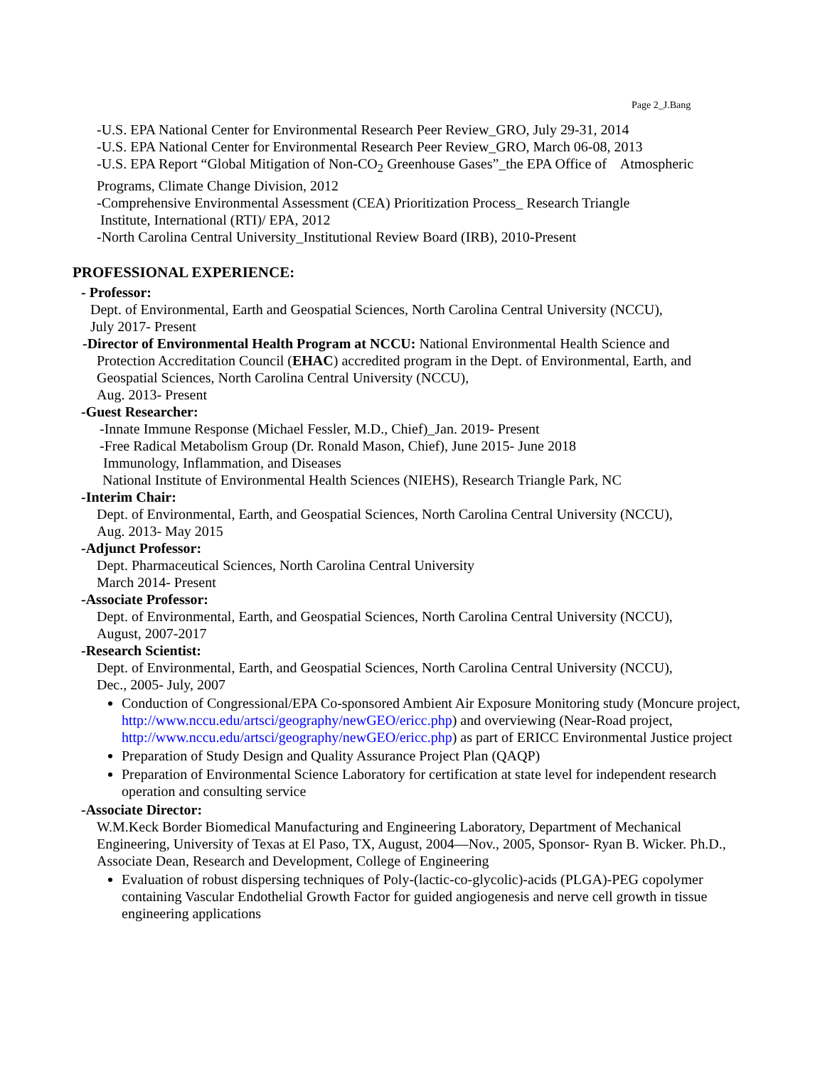Page 2_J.Bang
-U.S. EPA National Center for Environmental Research Peer Review_GRO, July 29-31, 2014
-U.S. EPA National Center for Environmental Research Peer Review_GRO, March 06-08, 2013
-U.S. EPA Report “Global Mitigation of Non-CO<sub>2</sub> Greenhouse Gases”_the EPA Office of Atmospheric Programs, Climate Change Division, 2012
-Comprehensive Environmental Assessment (CEA) Prioritization Process_ Research Triangle
Institute, International (RTI)/ EPA, 2012
-North Carolina Central University_Institutional Review Board (IRB), 2010-Present
PROFESSIONAL EXPERIENCE:
- Professor:
Dept. of Environmental, Earth and Geospatial Sciences, North Carolina Central University (NCCU),
July 2017- Present
-Director of Environmental Health Program at NCCU: National Environmental Health Science and
Protection Accreditation Council (EHAC) accredited program in the Dept. of Environmental, Earth, and Geospatial Sciences, North Carolina Central University (NCCU),
Aug. 2013- Present
-Guest Researcher:
-Innate Immune Response (Michael Fessler, M.D., Chief)_Jan. 2019- Present
-Free Radical Metabolism Group (Dr. Ronald Mason, Chief), June 2015- June 2018
Immunology, Inflammation, and Diseases
National Institute of Environmental Health Sciences (NIEHS), Research Triangle Park, NC
-Interim Chair:
Dept. of Environmental, Earth, and Geospatial Sciences, North Carolina Central University (NCCU),
Aug. 2013- May 2015
-Adjunct Professor:
Dept. Pharmaceutical Sciences, North Carolina Central University
March 2014- Present
-Associate Professor:
Dept. of Environmental, Earth, and Geospatial Sciences, North Carolina Central University (NCCU),
August, 2007-2017
-Research Scientist:
Dept. of Environmental, Earth, and Geospatial Sciences, North Carolina Central University (NCCU),
Dec., 2005- July, 2007
Conduction of Congressional/EPA Co-sponsored Ambient Air Exposure Monitoring study (Moncure project, http://www.nccu.edu/artsci/geography/newGEO/ericc.php) and overviewing (Near-Road project, http://www.nccu.edu/artsci/geography/newGEO/ericc.php) as part of ERICC Environmental Justice project
Preparation of Study Design and Quality Assurance Project Plan (QAQP)
Preparation of Environmental Science Laboratory for certification at state level for independent research operation and consulting service
-Associate Director:
W.M.Keck Border Biomedical Manufacturing and Engineering Laboratory, Department of Mechanical Engineering, University of Texas at El Paso, TX, August, 2004—Nov., 2005, Sponsor- Ryan B. Wicker. Ph.D., Associate Dean, Research and Development, College of Engineering
Evaluation of robust dispersing techniques of Poly-(lactic-co-glycolic)-acids (PLGA)-PEG copolymer containing Vascular Endothelial Growth Factor for guided angiogenesis and nerve cell growth in tissue engineering applications